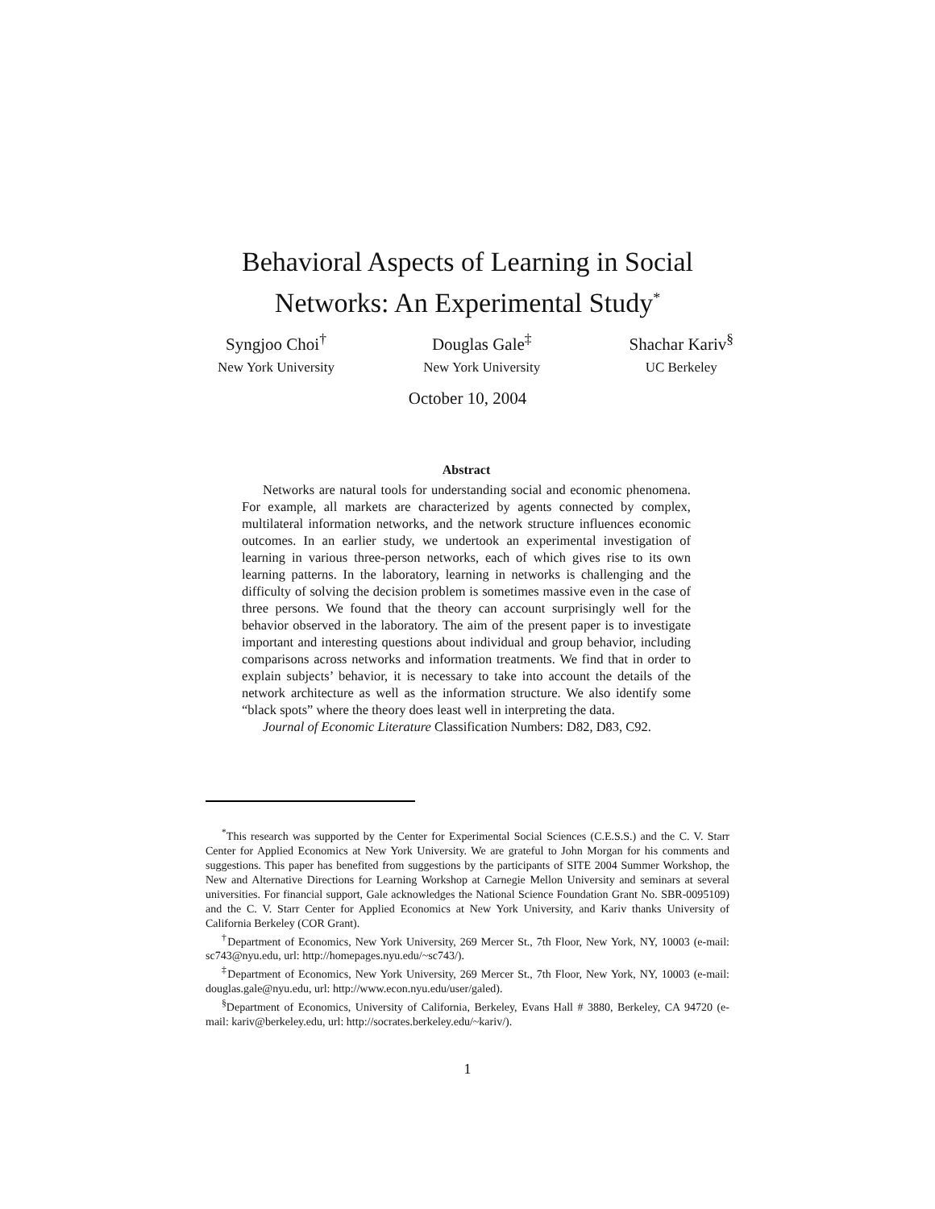Behavioral Aspects of Learning in Social
Networks: An Experimental Study<sup>*</sup>
Syngjoo Choi<sup>†</sup>
New York University
Douglas Gale<sup>‡</sup>
New York University
Shachar Kariv<sup>§</sup>
UC Berkeley
October 10, 2004
Abstract
Networks are natural tools for understanding social and economic phenomena. For example, all markets are characterized by agents connected by complex, multilateral information networks, and the network structure influences economic outcomes. In an earlier study, we undertook an experimental investigation of learning in various three-person networks, each of which gives rise to its own learning patterns. In the laboratory, learning in networks is challenging and the difficulty of solving the decision problem is sometimes massive even in the case of three persons. We found that the theory can account surprisingly well for the behavior observed in the laboratory. The aim of the present paper is to investigate important and interesting questions about individual and group behavior, including comparisons across networks and information treatments. We find that in order to explain subjects’ behavior, it is necessary to take into account the details of the network architecture as well as the information structure. We also identify some “black spots” where the theory does least well in interpreting the data.
Journal of Economic Literature Classification Numbers: D82, D83, C92.
<sup>*</sup> This research was supported by the Center for Experimental Social Sciences (C.E.S.S.) and the C. V. Starr Center for Applied Economics at New York University. We are grateful to John Morgan for his comments and suggestions. This paper has benefited from suggestions by the participants of SITE 2004 Summer Workshop, the New and Alternative Directions for Learning Workshop at Carnegie Mellon University and seminars at several universities. For financial support, Gale acknowledges the National Science Foundation Grant No. SBR-0095109) and the C. V. Starr Center for Applied Economics at New York University, and Kariv thanks University of California Berkeley (COR Grant).
<sup>†</sup> Department of Economics, New York University, 269 Mercer St., 7th Floor, New York, NY, 10003 (e-mail: sc743@nyu.edu, url: http://homepages.nyu.edu/~sc743/).
<sup>‡</sup> Department of Economics, New York University, 269 Mercer St., 7th Floor, New York, NY, 10003 (e-mail: douglas.gale@nyu.edu, url: http://www.econ.nyu.edu/user/galed).
<sup>§</sup> Department of Economics, University of California, Berkeley, Evans Hall # 3880, Berkeley, CA 94720 (e-mail: kariv@berkeley.edu, url: http://socrates.berkeley.edu/~kariv/).
1